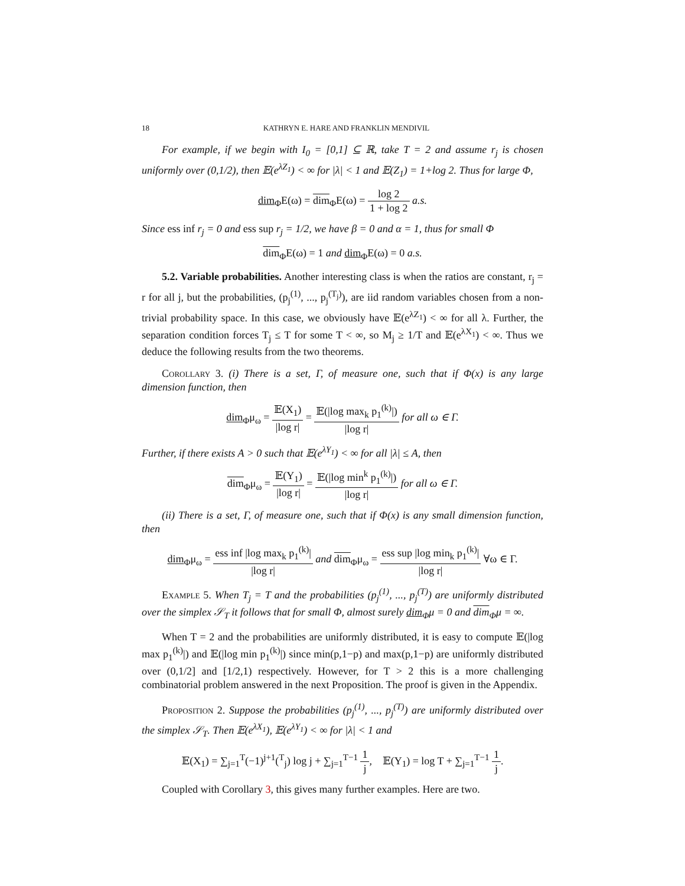18 KATHRYN E. HARE AND FRANKLIN MENDIVIL
For example, if we begin with I<sub>0</sub> = [0,1] ⊆ ℝ, take T = 2 and assume r<sub>j</sub> is chosen uniformly over (0,1/2), then 𝔼(e<sup>λZ<sub>1</sub></sup>) < ∞ for |λ| < 1 and 𝔼(Z<sub>1</sub>) = 1+log 2. Thus for large Φ,
dim<sub>Φ</sub>E(ω) = dim<sub>Φ</sub>E(ω) = log 2 1 + log 2 a.s.
Since ess inf r<sub>j</sub> = 0 and ess sup r<sub>j</sub> = 1/2, we have β = 0 and α = 1, thus for small Φ
dim<sub>Φ</sub>E(ω) = 1 and dim<sub>Φ</sub>E(ω) = 0 a.s.
5.2. Variable probabilities. Another interesting class is when the ratios are constant, r<sub>j</sub> = r for all j, but the probabilities, (p<sub>j</sub><sup>(1)</sup>, ..., p<sub>j</sub><sup>(T<sub>j</sub>)</sup>), are iid random variables chosen from a non-trivial probability space. In this case, we obviously have 𝔼(e<sup>λZ<sub>1</sub></sup>) < ∞ for all λ. Further, the separation condition forces T<sub>j</sub> ≤ T for some T < ∞, so M<sub>j</sub> ≥ 1/T and 𝔼(e<sup>λX<sub>1</sub></sup>) < ∞. Thus we deduce the following results from the two theorems.
Corollary 3. (i) There is a set, Γ, of measure one, such that if Φ(x) is any large dimension function, then
dim<sub>Φ</sub>μ<sub>ω</sub> = 𝔼(X<sub>1</sub>) |log r| = 𝔼(|log max<sub>k</sub> p<sub>1</sub><sup>(k)</sup>|) |log r| for all ω ∈ Γ.
Further, if there exists A > 0 such that 𝔼(e<sup>λY<sub>1</sub></sup>) < ∞ for all |λ| ≤ A, then
dim<sub>Φ</sub>μ<sub>ω</sub> = 𝔼(Y<sub>1</sub>) |log r| = 𝔼(|log min<sup>k</sup> p<sub>1</sub><sup>(k)</sup>|) |log r| for all ω ∈ Γ.
(ii) There is a set, Γ, of measure one, such that if Φ(x) is any small dimension function, then
dim<sub>Φ</sub>μ<sub>ω</sub> = ess inf |log max<sub>k</sub> p<sub>1</sub><sup>(k)</sup>| |log r| and dim<sub>Φ</sub>μ<sub>ω</sub> = ess sup |log min<sub>k</sub> p<sub>1</sub><sup>(k)</sup>| |log r| ∀ω ∈ Γ.
Example 5. When T<sub>j</sub> = T and the probabilities (p<sub>j</sub><sup>(1)</sup>, ..., p<sub>j</sub><sup>(T)</sup>) are uniformly distributed over the simplex 𝒮<sub>T</sub> it follows that for small Φ, almost surely dim<sub>Φ</sub>μ = 0 and dim<sub>Φ</sub>μ = ∞.
When T = 2 and the probabilities are uniformly distributed, it is easy to compute 𝔼(|log max p<sub>1</sub><sup>(k)</sup>|) and 𝔼(|log min p<sub>1</sub><sup>(k)</sup>|) since min(p,1−p) and max(p,1−p) are uniformly distributed over (0,1/2] and [1/2,1) respectively. However, for T > 2 this is a more challenging combinatorial problem answered in the next Proposition. The proof is given in the Appendix.
Proposition 2. Suppose the probabilities (p<sub>j</sub><sup>(1)</sup>, ..., p<sub>j</sub><sup>(T)</sup>) are uniformly distributed over the simplex 𝒮<sub>T</sub>. Then 𝔼(e<sup>λX<sub>1</sub></sup>), 𝔼(e<sup>λY<sub>1</sub></sup>) < ∞ for |λ| < 1 and
𝔼(X<sub>1</sub>) = ∑<sub>j=1</sub><sup>T</sup>(−1)<sup>j+1</sup>(<sup>T</sup><sub>j</sub>) log j + ∑<sub>j=1</sub><sup>T−1</sup> 1 j, 𝔼(Y<sub>1</sub>) = log T + ∑<sub>j=1</sub><sup>T−1</sup> 1 j.
Coupled with Corollary 3, this gives many further examples. Here are two.